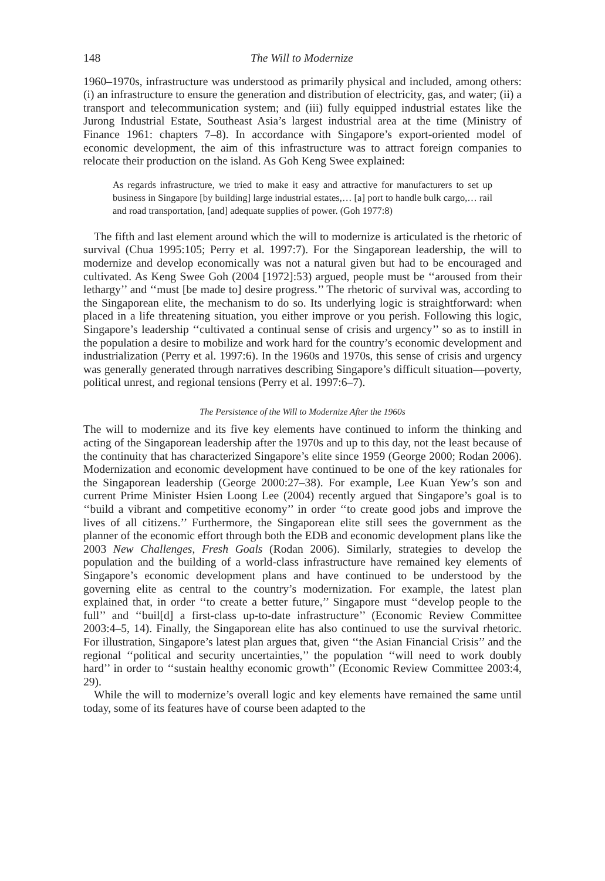148 The Will to Modernize
1960–1970s, infrastructure was understood as primarily physical and included, among others: (i) an infrastructure to ensure the generation and distribution of electricity, gas, and water; (ii) a transport and telecommunication system; and (iii) fully equipped industrial estates like the Jurong Industrial Estate, Southeast Asia’s largest industrial area at the time (Ministry of Finance 1961: chapters 7–8). In accordance with Singapore’s export-oriented model of economic development, the aim of this infrastructure was to attract foreign companies to relocate their production on the island. As Goh Keng Swee explained:
As regards infrastructure, we tried to make it easy and attractive for manufacturers to set up business in Singapore [by building] large industrial estates,… [a] port to handle bulk cargo,… rail and road transportation, [and] adequate supplies of power. (Goh 1977:8)
The fifth and last element around which the will to modernize is articulated is the rhetoric of survival (Chua 1995:105; Perry et al. 1997:7). For the Singaporean leadership, the will to modernize and develop economically was not a natural given but had to be encouraged and cultivated. As Keng Swee Goh (2004 [1972]:53) argued, people must be ‘‘aroused from their lethargy’’ and ‘‘must [be made to] desire progress.’’ The rhetoric of survival was, according to the Singaporean elite, the mechanism to do so. Its underlying logic is straightforward: when placed in a life threatening situation, you either improve or you perish. Following this logic, Singapore’s leadership ‘‘cultivated a continual sense of crisis and urgency’’ so as to instill in the population a desire to mobilize and work hard for the country’s economic development and industrialization (Perry et al. 1997:6). In the 1960s and 1970s, this sense of crisis and urgency was generally generated through narratives describing Singapore’s difficult situation—poverty, political unrest, and regional tensions (Perry et al. 1997:6–7).
The Persistence of the Will to Modernize After the 1960s
The will to modernize and its five key elements have continued to inform the thinking and acting of the Singaporean leadership after the 1970s and up to this day, not the least because of the continuity that has characterized Singapore’s elite since 1959 (George 2000; Rodan 2006). Modernization and economic development have continued to be one of the key rationales for the Singaporean leadership (George 2000:27–38). For example, Lee Kuan Yew’s son and current Prime Minister Hsien Loong Lee (2004) recently argued that Singapore’s goal is to ‘‘build a vibrant and competitive economy’’ in order ‘‘to create good jobs and improve the lives of all citizens.’’ Furthermore, the Singaporean elite still sees the government as the planner of the economic effort through both the EDB and economic development plans like the 2003 New Challenges, Fresh Goals (Rodan 2006). Similarly, strategies to develop the population and the building of a world-class infrastructure have remained key elements of Singapore’s economic development plans and have continued to be understood by the governing elite as central to the country’s modernization. For example, the latest plan explained that, in order ‘‘to create a better future,’’ Singapore must ‘‘develop people to the full’’ and ‘‘buil[d] a first-class up-to-date infrastructure’’ (Economic Review Committee 2003:4–5, 14). Finally, the Singaporean elite has also continued to use the survival rhetoric. For illustration, Singapore’s latest plan argues that, given ‘‘the Asian Financial Crisis’’ and the regional ‘‘political and security uncertainties,’’ the population ‘‘will need to work doubly hard’’ in order to ‘‘sustain healthy economic growth’’ (Economic Review Committee 2003:4, 29).
While the will to modernize’s overall logic and key elements have remained the same until today, some of its features have of course been adapted to the